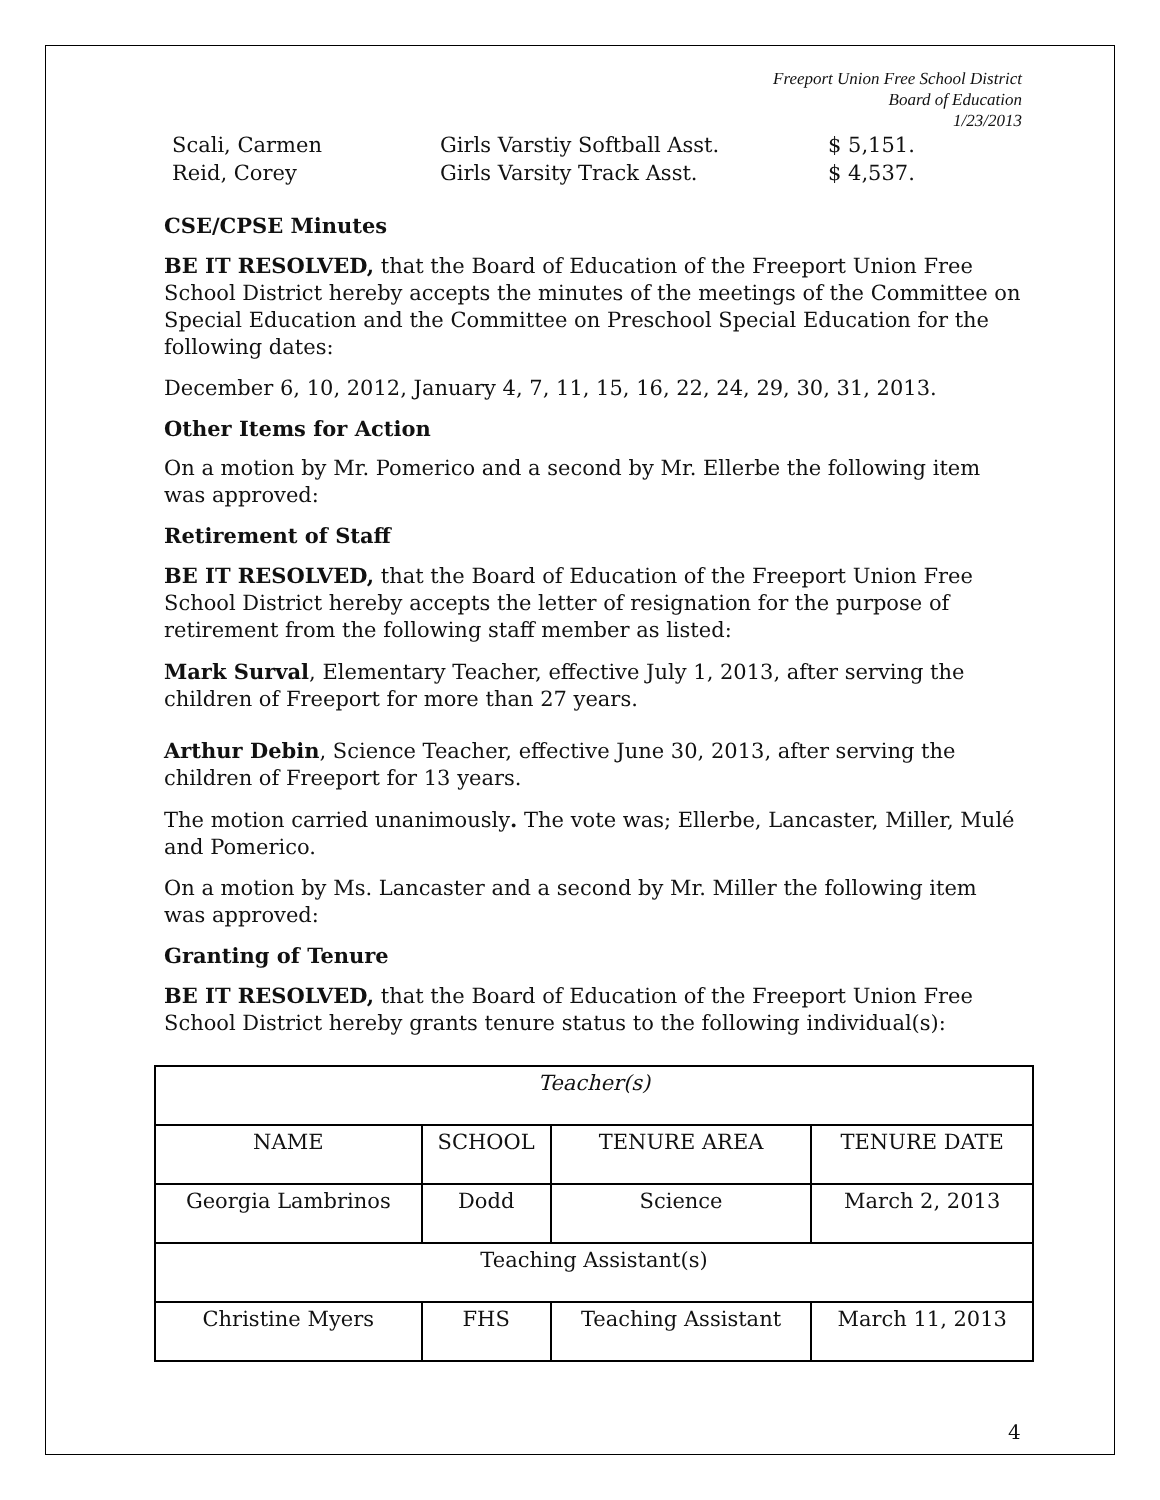Freeport Union Free School District
Board of Education
1/23/2013
Scali, Carmen Girls Varstiy Softball Asst. $ 5,151.
Reid, Corey Girls Varsity Track Asst. $ 4,537.
CSE/CPSE Minutes
BE IT RESOLVED, that the Board of Education of the Freeport Union Free School District hereby accepts the minutes of the meetings of the Committee on Special Education and the Committee on Preschool Special Education for the following dates:
December 6, 10, 2012, January 4, 7, 11, 15, 16, 22, 24, 29, 30, 31, 2013.
Other Items for Action
On a motion by Mr. Pomerico and a second by Mr. Ellerbe the following item was approved:
Retirement of Staff
BE IT RESOLVED, that the Board of Education of the Freeport Union Free School District hereby accepts the letter of resignation for the purpose of retirement from the following staff member as listed:
Mark Surval, Elementary Teacher, effective July 1, 2013, after serving the children of Freeport for more than 27 years.
Arthur Debin, Science Teacher, effective June 30, 2013, after serving the children of Freeport for 13 years.
The motion carried unanimously. The vote was; Ellerbe, Lancaster, Miller, Mulé and Pomerico.
On a motion by Ms. Lancaster and a second by Mr. Miller the following item was approved:
Granting of Tenure
BE IT RESOLVED, that the Board of Education of the Freeport Union Free School District hereby grants tenure status to the following individual(s):
| Teacher(s) | | | |
| NAME | SCHOOL | TENURE AREA | TENURE DATE |
| Georgia Lambrinos | Dodd | Science | March 2, 2013 |
| Teaching Assistant(s) | | | |
| Christine Myers | FHS | Teaching Assistant | March 11, 2013 |
4